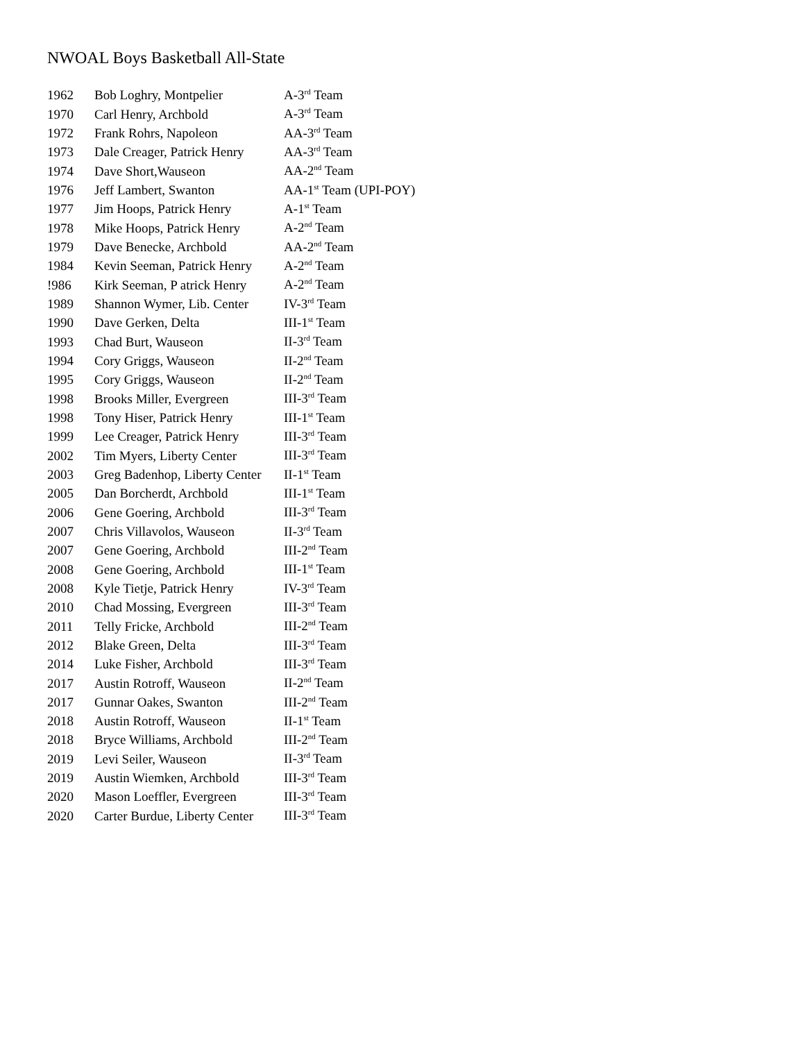NWOAL Boys Basketball All-State
| 1962 | Bob Loghry, Montpelier | A-3<sup>rd</sup> Team |
| 1970 | Carl Henry, Archbold | A-3<sup>rd</sup> Team |
| 1972 | Frank Rohrs, Napoleon | AA-3<sup>rd</sup> Team |
| 1973 | Dale Creager, Patrick Henry | AA-3<sup>rd</sup> Team |
| 1974 | Dave Short,Wauseon | AA-2<sup>nd</sup> Team |
| 1976 | Jeff Lambert, Swanton | AA-1<sup>st</sup> Team (UPI-POY) |
| 1977 | Jim Hoops, Patrick Henry | A-1<sup>st</sup> Team |
| 1978 | Mike Hoops, Patrick Henry | A-2<sup>nd</sup> Team |
| 1979 | Dave Benecke, Archbold | AA-2<sup>nd</sup> Team |
| 1984 | Kevin Seeman, Patrick Henry | A-2<sup>nd</sup> Team |
| !986 | Kirk Seeman, P atrick Henry | A-2<sup>nd</sup> Team |
| 1989 | Shannon Wymer, Lib. Center | IV-3<sup>rd</sup> Team |
| 1990 | Dave Gerken, Delta | III-1<sup>st</sup> Team |
| 1993 | Chad Burt, Wauseon | II-3<sup>rd</sup> Team |
| 1994 | Cory Griggs, Wauseon | II-2<sup>nd</sup> Team |
| 1995 | Cory Griggs, Wauseon | II-2<sup>nd</sup> Team |
| 1998 | Brooks Miller, Evergreen | III-3<sup>rd</sup> Team |
| 1998 | Tony Hiser, Patrick Henry | III-1<sup>st</sup> Team |
| 1999 | Lee Creager, Patrick Henry | III-3<sup>rd</sup> Team |
| 2002 | Tim Myers, Liberty Center | III-3<sup>rd</sup> Team |
| 2003 | Greg Badenhop, Liberty Center | II-1<sup>st</sup> Team |
| 2005 | Dan Borcherdt, Archbold | III-1<sup>st</sup> Team |
| 2006 | Gene Goering, Archbold | III-3<sup>rd</sup> Team |
| 2007 | Chris Villavolos, Wauseon | II-3<sup>rd</sup> Team |
| 2007 | Gene Goering, Archbold | III-2<sup>nd</sup> Team |
| 2008 | Gene Goering, Archbold | III-1<sup>st</sup> Team |
| 2008 | Kyle Tietje, Patrick Henry | IV-3<sup>rd</sup> Team |
| 2010 | Chad Mossing, Evergreen | III-3<sup>rd</sup> Team |
| 2011 | Telly Fricke, Archbold | III-2<sup>nd</sup> Team |
| 2012 | Blake Green, Delta | III-3<sup>rd</sup> Team |
| 2014 | Luke Fisher, Archbold | III-3<sup>rd</sup> Team |
| 2017 | Austin Rotroff, Wauseon | II-2<sup>nd</sup> Team |
| 2017 | Gunnar Oakes, Swanton | III-2<sup>nd</sup> Team |
| 2018 | Austin Rotroff, Wauseon | II-1<sup>st</sup> Team |
| 2018 | Bryce Williams, Archbold | III-2<sup>nd</sup> Team |
| 2019 | Levi Seiler, Wauseon | II-3<sup>rd</sup> Team |
| 2019 | Austin Wiemken, Archbold | III-3<sup>rd</sup> Team |
| 2020 | Mason Loeffler, Evergreen | III-3<sup>rd</sup> Team |
| 2020 | Carter Burdue, Liberty Center | III-3<sup>rd</sup> Team |